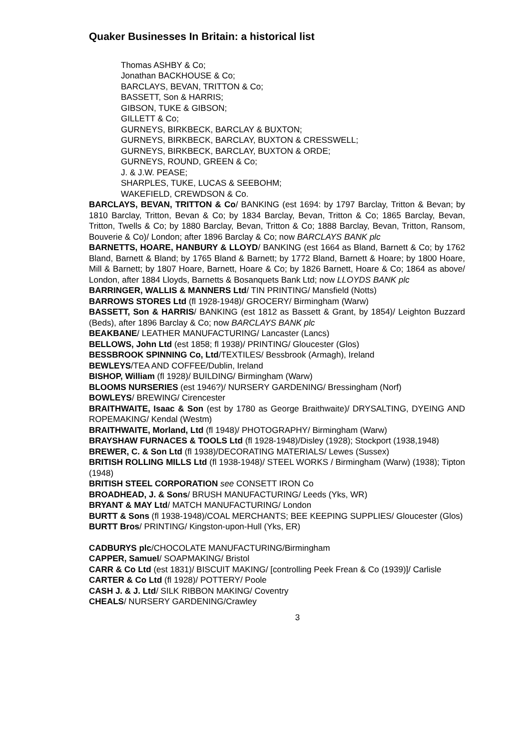Quaker Businesses In Britain: a historical list
Thomas ASHBY & Co;
Jonathan BACKHOUSE & Co;
BARCLAYS, BEVAN, TRITTON & Co;
BASSETT, Son & HARRIS;
GIBSON, TUKE & GIBSON;
GILLETT & Co;
GURNEYS, BIRKBECK, BARCLAY & BUXTON;
GURNEYS, BIRKBECK, BARCLAY, BUXTON & CRESSWELL;
GURNEYS, BIRKBECK, BARCLAY, BUXTON & ORDE;
GURNEYS, ROUND, GREEN & Co;
J. & J.W. PEASE;
SHARPLES, TUKE, LUCAS & SEEBOHM;
WAKEFIELD, CREWDSON & Co.
BARCLAYS, BEVAN, TRITTON & Co/ BANKING (est 1694: by 1797 Barclay, Tritton & Bevan; by 1810 Barclay, Tritton, Bevan & Co; by 1834 Barclay, Bevan, Tritton & Co; 1865 Barclay, Bevan, Tritton, Twells & Co; by 1880 Barclay, Bevan, Tritton & Co; 1888 Barclay, Bevan, Tritton, Ransom, Bouverie & Co)/ London; after 1896 Barclay & Co; now BARCLAYS BANK plc
BARNETTS, HOARE, HANBURY & LLOYD/ BANKING (est 1664 as Bland, Barnett & Co; by 1762 Bland, Barnett & Bland; by 1765 Bland & Barnett; by 1772 Bland, Barnett & Hoare; by 1800 Hoare, Mill & Barnett; by 1807 Hoare, Barnett, Hoare & Co; by 1826 Barnett, Hoare & Co; 1864 as above/ London, after 1884 Lloyds, Barnetts & Bosanquets Bank Ltd; now LLOYDS BANK plc
BARRINGER, WALLIS & MANNERS Ltd/ TIN PRINTING/ Mansfield (Notts)
BARROWS STORES Ltd (fl 1928-1948)/ GROCERY/ Birmingham (Warw)
BASSETT, Son & HARRIS/ BANKING (est 1812 as Bassett & Grant, by 1854)/ Leighton Buzzard (Beds), after 1896 Barclay & Co; now BARCLAYS BANK plc
BEAKBANE/ LEATHER MANUFACTURING/ Lancaster (Lancs)
BELLOWS, John Ltd (est 1858; fl 1938)/ PRINTING/ Gloucester (Glos)
BESSBROOK SPINNING Co, Ltd/TEXTILES/ Bessbrook (Armagh), Ireland
BEWLEYS/TEA AND COFFEE/Dublin, Ireland
BISHOP, William (fl 1928)/ BUILDING/ Birmingham (Warw)
BLOOMS NURSERIES (est 1946?)/ NURSERY GARDENING/ Bressingham (Norf)
BOWLEYS/ BREWING/ Cirencester
BRAITHWAITE, Isaac & Son (est by 1780 as George Braithwaite)/ DRYSALTING, DYEING AND ROPEMAKING/ Kendal (Westm)
BRAITHWAITE, Morland, Ltd (fl 1948)/ PHOTOGRAPHY/ Birmingham (Warw)
BRAYSHAW FURNACES & TOOLS Ltd (fl 1928-1948)/Disley (1928); Stockport (1938,1948)
BREWER, C. & Son Ltd (fl 1938)/DECORATING MATERIALS/ Lewes (Sussex)
BRITISH ROLLING MILLS Ltd (fl 1938-1948)/ STEEL WORKS / Birmingham (Warw) (1938); Tipton (1948)
BRITISH STEEL CORPORATION see CONSETT IRON Co
BROADHEAD, J. & Sons/ BRUSH MANUFACTURING/ Leeds (Yks, WR)
BRYANT & MAY Ltd/ MATCH MANUFACTURING/ London
BURTT & Sons (fl 1938-1948)/COAL MERCHANTS; BEE KEEPING SUPPLIES/ Gloucester (Glos)
BURTT Bros/ PRINTING/ Kingston-upon-Hull (Yks, ER)
CADBURYS plc/CHOCOLATE MANUFACTURING/Birmingham
CAPPER, Samuel/ SOAPMAKING/ Bristol
CARR & Co Ltd (est 1831)/ BISCUIT MAKING/ [controlling Peek Frean & Co (1939)]/ Carlisle
CARTER & Co Ltd (fl 1928)/ POTTERY/ Poole
CASH J. & J. Ltd/ SILK RIBBON MAKING/ Coventry
CHEALS/ NURSERY GARDENING/Crawley
3